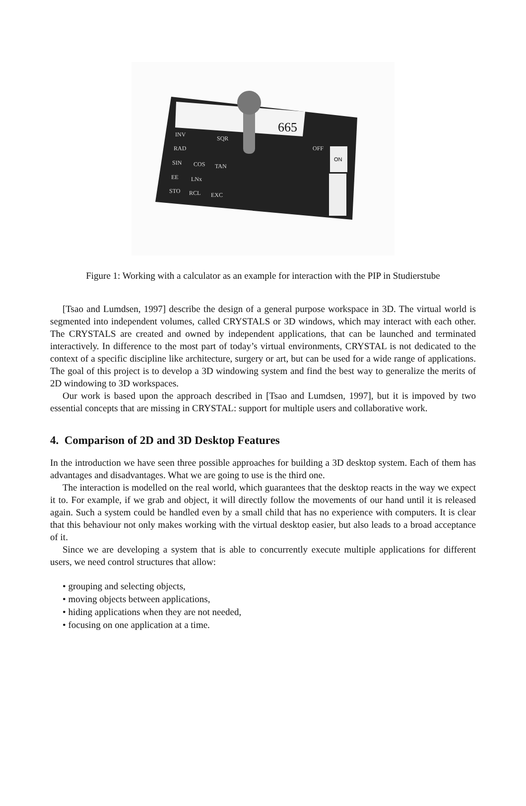665
ON
INV
SQR
RAD
SIN
COS
TAN
EE
LNx
STO
RCL
EXC
OFF
Figure 1: Working with a calculator as an example for interaction with the PIP in Studierstube
[Tsao and Lumdsen, 1997] describe the design of a general purpose workspace in 3D. The virtual world is segmented into independent volumes, called CRYSTALS or 3D windows, which may interact with each other. The CRYSTALS are created and owned by independent applications, that can be launched and terminated interactively. In difference to the most part of today’s virtual environments, CRYSTAL is not dedicated to the context of a specific discipline like architecture, surgery or art, but can be used for a wide range of applications. The goal of this project is to develop a 3D windowing system and find the best way to generalize the merits of 2D windowing to 3D workspaces.
Our work is based upon the approach described in [Tsao and Lumdsen, 1997], but it is impoved by two essential concepts that are missing in CRYSTAL: support for multiple users and collaborative work.
4. Comparison of 2D and 3D Desktop Features
In the introduction we have seen three possible approaches for building a 3D desktop system. Each of them has advantages and disadvantages. What we are going to use is the third one.
The interaction is modelled on the real world, which guarantees that the desktop reacts in the way we expect it to. For example, if we grab and object, it will directly follow the movements of our hand until it is released again. Such a system could be handled even by a small child that has no experience with computers. It is clear that this behaviour not only makes working with the virtual desktop easier, but also leads to a broad acceptance of it.
Since we are developing a system that is able to concurrently execute multiple applications for different users, we need control structures that allow:
• grouping and selecting objects,
• moving objects between applications,
• hiding applications when they are not needed,
• focusing on one application at a time.